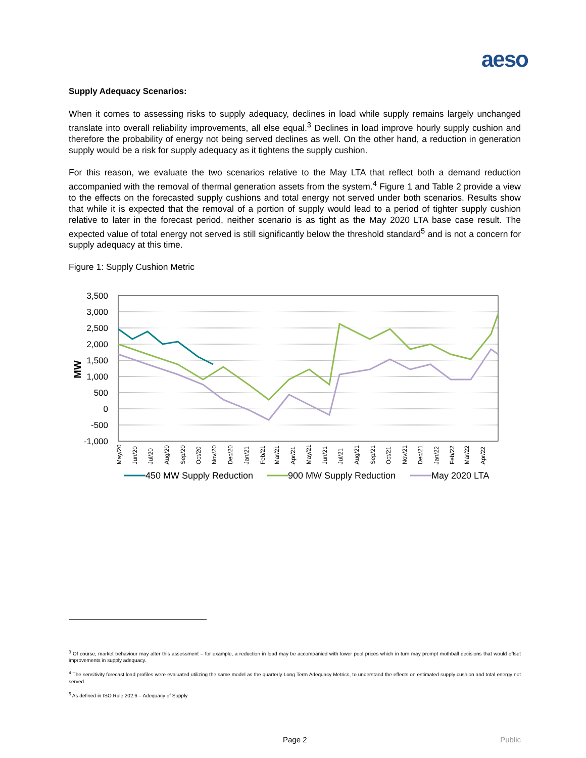aeso
Supply Adequacy Scenarios:
When it comes to assessing risks to supply adequacy, declines in load while supply remains largely unchanged translate into overall reliability improvements, all else equal.<sup>3</sup> Declines in load improve hourly supply cushion and therefore the probability of energy not being served declines as well. On the other hand, a reduction in generation supply would be a risk for supply adequacy as it tightens the supply cushion.
For this reason, we evaluate the two scenarios relative to the May LTA that reflect both a demand reduction accompanied with the removal of thermal generation assets from the system.<sup>4</sup> Figure 1 and Table 2 provide a view to the effects on the forecasted supply cushions and total energy not served under both scenarios. Results show that while it is expected that the removal of a portion of supply would lead to a period of tighter supply cushion relative to later in the forecast period, neither scenario is as tight as the May 2020 LTA base case result. The expected value of total energy not served is still significantly below the threshold standard<sup>5</sup> and is not a concern for supply adequacy at this time.
Figure 1: Supply Cushion Metric
3,500
3,000
2,500
2,000
1,500
1,000
500
0
-500
-1,000
MW
May/20
Jun/20
Jul/20
Aug/20
Sep/20
Oct/20
Nov/20
Dec/20
Jan/21
Feb/21
Mar/21
Apr/21
May/21
Jun/21
Jul/21
Aug/21
Sep/21
Oct/21
Nov/21
Dec/21
Jan/22
Feb/22
Mar/22
Apr/22
450 MW Supply Reduction
900 MW Supply Reduction
May 2020 LTA
<sup>3</sup> Of course, market behaviour may alter this assessment – for example, a reduction in load may be accompanied with lower pool prices which in turn may prompt mothball decisions that would offset improvements in supply adequacy.
<sup>4</sup> The sensitivity forecast load profiles were evaluated utilizing the same model as the quarterly Long Term Adequacy Metrics, to understand the effects on estimated supply cushion and total energy not served.
<sup>5</sup> As defined in ISO Rule 202.6 – Adequacy of Supply
Page 2 Public